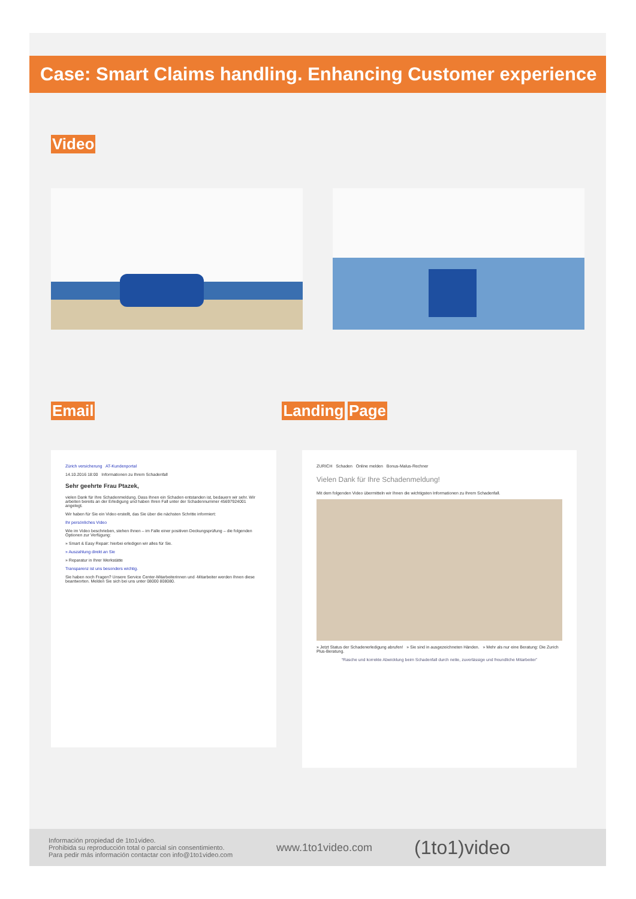Case: Smart Claims handling. Enhancing Customer experience
Video
Email Landing Page
Zürich versicherung AT-Kundenportal
14.10.2016 18:00 Informationen zu Ihrem Schadenfall
Sehr geehrte Frau Ptazek,
vielen Dank für Ihre Schadenmeldung. Dass Ihnen ein Schaden entstanden ist, bedauern wir sehr. Wir arbeiten bereits an der Erledigung und haben Ihren Fall unter der Schadennummer 45697924001 angelegt.
Wir haben für Sie ein Video erstellt, das Sie über die nächsten Schritte informiert:
Ihr persönliches Video
Wie im Video beschrieben, stehen Ihnen – im Falle einer positiven Deckungsprüfung – die folgenden Optionen zur Verfügung:
» Smart & Easy Repair: hierbei erledigen wir alles für Sie.
» Auszahlung direkt an Sie
» Reparatur in Ihrer Werkstätte
Transparenz ist uns besonders wichtig.
Sie haben noch Fragen? Unsere Service Center-Mitarbeiterinnen und -Mitarbeiter werden Ihnen diese beantworten. Melden Sie sich bei uns unter 08000 808080.
ZURICH Schaden Online melden Bonus-Malus-Rechner
Vielen Dank für Ihre Schadenmeldung!
Mit dem folgenden Video übermitteln wir Ihnen die wichtigsten Informationen zu Ihrem Schadenfall.
» Jetzt Status der Schadenerledigung abrufen! » Sie sind in ausgezeichneten Händen. » Mehr als nur eine Beratung: Die Zurich Plus-Beratung.
“Rasche und korrekte Abwicklung beim Schadenfall durch nette, zuverlässige und freundliche Mitarbeiter”
Información propiedad de 1to1video.
Prohibida su reproducción total o parcial sin consentimiento.
Para pedir más información contactar con info@1to1video.com
www.1to1video.com
(1to1)video